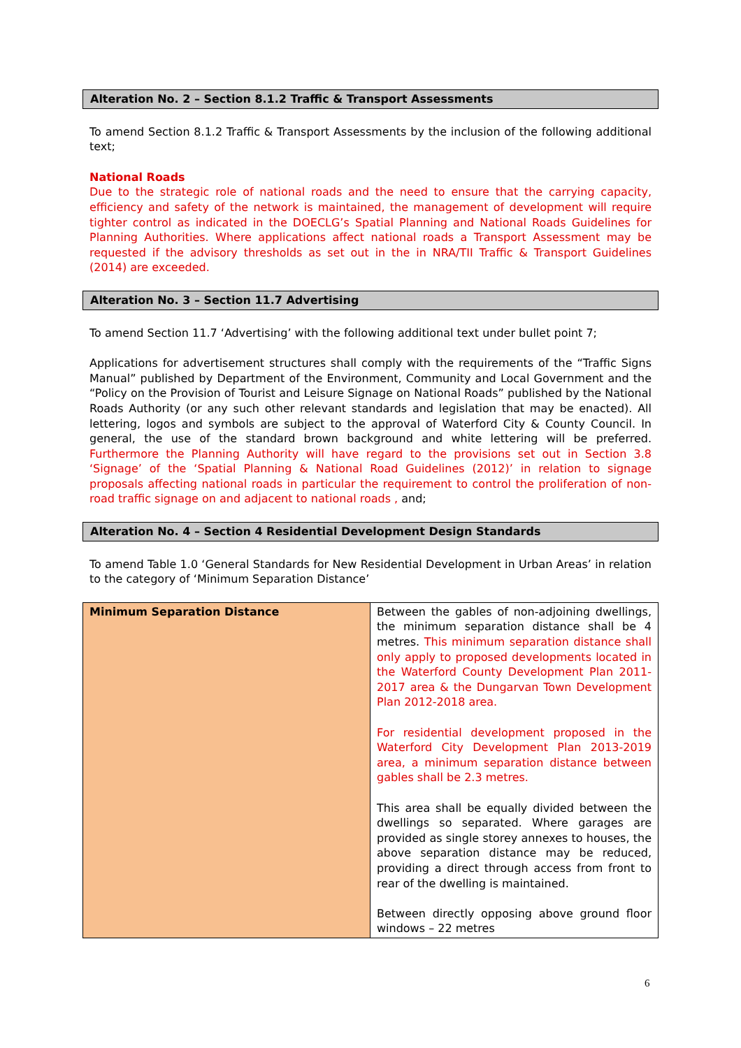Alteration No. 2 – Section 8.1.2 Traffic & Transport Assessments
To amend Section 8.1.2 Traffic & Transport Assessments by the inclusion of the following additional text;
National Roads
Due to the strategic role of national roads and the need to ensure that the carrying capacity, efficiency and safety of the network is maintained, the management of development will require tighter control as indicated in the DOECLG’s Spatial Planning and National Roads Guidelines for Planning Authorities. Where applications affect national roads a Transport Assessment may be requested if the advisory thresholds as set out in the in NRA/TII Traffic & Transport Guidelines (2014) are exceeded.
Alteration No. 3 – Section 11.7 Advertising
To amend Section 11.7 ‘Advertising’ with the following additional text under bullet point 7;
Applications for advertisement structures shall comply with the requirements of the “Traffic Signs Manual” published by Department of the Environment, Community and Local Government and the “Policy on the Provision of Tourist and Leisure Signage on National Roads” published by the National Roads Authority (or any such other relevant standards and legislation that may be enacted). All lettering, logos and symbols are subject to the approval of Waterford City & County Council. In general, the use of the standard brown background and white lettering will be preferred. Furthermore the Planning Authority will have regard to the provisions set out in Section 3.8 ‘Signage’ of the ‘Spatial Planning & National Road Guidelines (2012)’ in relation to signage proposals affecting national roads in particular the requirement to control the proliferation of non-road traffic signage on and adjacent to national roads , and;
Alteration No. 4 – Section 4 Residential Development Design Standards
To amend Table 1.0 ‘General Standards for New Residential Development in Urban Areas’ in relation to the category of ‘Minimum Separation Distance’
| Minimum Separation Distance | Between the gables of non-adjoining dwellings, the minimum separation distance shall be 4 metres. This minimum separation distance shall only apply to proposed developments located in the Waterford County Development Plan 2011-2017 area & the Dungarvan Town Development Plan 2012-2018 area. For residential development proposed in the Waterford City Development Plan 2013-2019 area, a minimum separation distance between gables shall be 2.3 metres. This area shall be equally divided between the dwellings so separated. Where garages are provided as single storey annexes to houses, the above separation distance may be reduced, providing a direct through access from front to rear of the dwelling is maintained. Between directly opposing above ground floor windows – 22 metres |
6